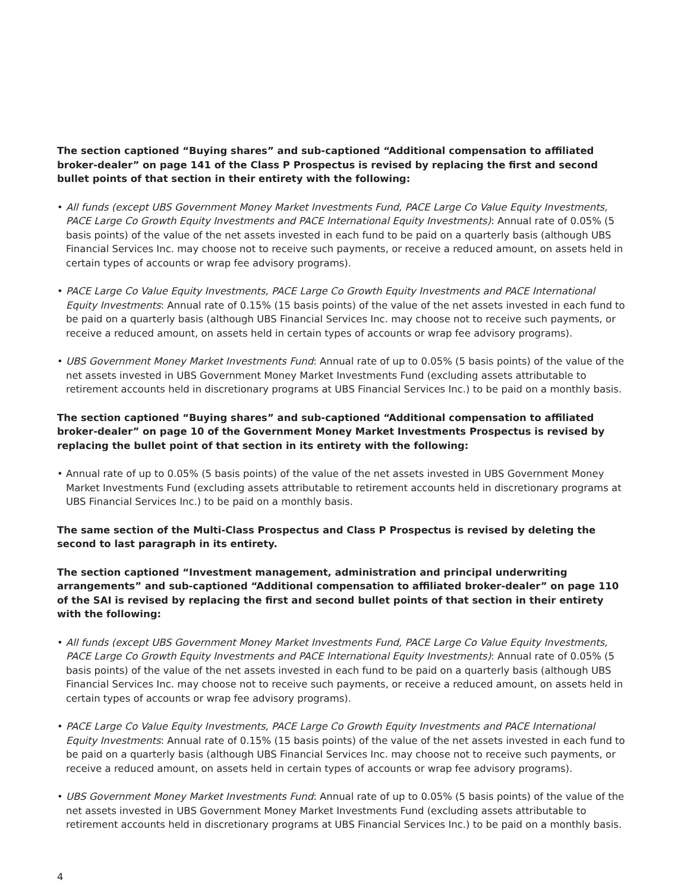The section captioned “Buying shares” and sub-captioned “Additional compensation to affiliated broker-dealer” on page 141 of the Class P Prospectus is revised by replacing the first and second bullet points of that section in their entirety with the following:
• All funds (except UBS Government Money Market Investments Fund, PACE Large Co Value Equity Investments, PACE Large Co Growth Equity Investments and PACE International Equity Investments): Annual rate of 0.05% (5 basis points) of the value of the net assets invested in each fund to be paid on a quarterly basis (although UBS Financial Services Inc. may choose not to receive such payments, or receive a reduced amount, on assets held in certain types of accounts or wrap fee advisory programs).
• PACE Large Co Value Equity Investments, PACE Large Co Growth Equity Investments and PACE International Equity Investments: Annual rate of 0.15% (15 basis points) of the value of the net assets invested in each fund to be paid on a quarterly basis (although UBS Financial Services Inc. may choose not to receive such payments, or receive a reduced amount, on assets held in certain types of accounts or wrap fee advisory programs).
• UBS Government Money Market Investments Fund: Annual rate of up to 0.05% (5 basis points) of the value of the net assets invested in UBS Government Money Market Investments Fund (excluding assets attributable to retirement accounts held in discretionary programs at UBS Financial Services Inc.) to be paid on a monthly basis.
The section captioned “Buying shares” and sub-captioned “Additional compensation to affiliated broker-dealer” on page 10 of the Government Money Market Investments Prospectus is revised by replacing the bullet point of that section in its entirety with the following:
• Annual rate of up to 0.05% (5 basis points) of the value of the net assets invested in UBS Government Money Market Investments Fund (excluding assets attributable to retirement accounts held in discretionary programs at UBS Financial Services Inc.) to be paid on a monthly basis.
The same section of the Multi-Class Prospectus and Class P Prospectus is revised by deleting the second to last paragraph in its entirety.
The section captioned “Investment management, administration and principal underwriting arrangements” and sub-captioned “Additional compensation to affiliated broker-dealer” on page 110 of the SAI is revised by replacing the first and second bullet points of that section in their entirety with the following:
• All funds (except UBS Government Money Market Investments Fund, PACE Large Co Value Equity Investments, PACE Large Co Growth Equity Investments and PACE International Equity Investments): Annual rate of 0.05% (5 basis points) of the value of the net assets invested in each fund to be paid on a quarterly basis (although UBS Financial Services Inc. may choose not to receive such payments, or receive a reduced amount, on assets held in certain types of accounts or wrap fee advisory programs).
• PACE Large Co Value Equity Investments, PACE Large Co Growth Equity Investments and PACE International Equity Investments: Annual rate of 0.15% (15 basis points) of the value of the net assets invested in each fund to be paid on a quarterly basis (although UBS Financial Services Inc. may choose not to receive such payments, or receive a reduced amount, on assets held in certain types of accounts or wrap fee advisory programs).
• UBS Government Money Market Investments Fund: Annual rate of up to 0.05% (5 basis points) of the value of the net assets invested in UBS Government Money Market Investments Fund (excluding assets attributable to retirement accounts held in discretionary programs at UBS Financial Services Inc.) to be paid on a monthly basis.
4